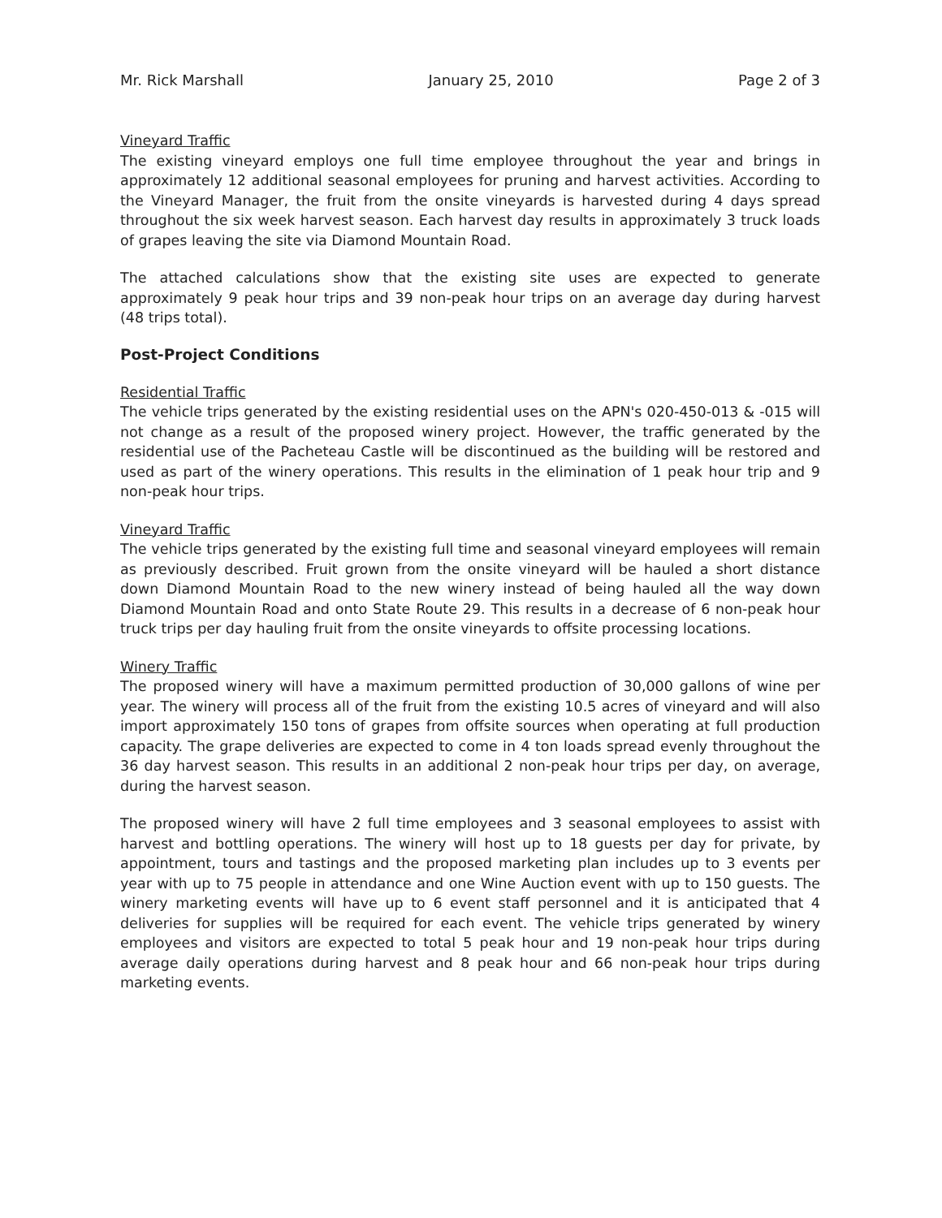Mr. Rick Marshall January 25, 2010 Page 2 of 3
Vineyard Traffic
The existing vineyard employs one full time employee throughout the year and brings in approximately 12 additional seasonal employees for pruning and harvest activities. According to the Vineyard Manager, the fruit from the onsite vineyards is harvested during 4 days spread throughout the six week harvest season. Each harvest day results in approximately 3 truck loads of grapes leaving the site via Diamond Mountain Road.
The attached calculations show that the existing site uses are expected to generate approximately 9 peak hour trips and 39 non-peak hour trips on an average day during harvest (48 trips total).
Post-Project Conditions
Residential Traffic
The vehicle trips generated by the existing residential uses on the APN's 020-450-013 & -015 will not change as a result of the proposed winery project. However, the traffic generated by the residential use of the Pacheteau Castle will be discontinued as the building will be restored and used as part of the winery operations. This results in the elimination of 1 peak hour trip and 9 non-peak hour trips.
Vineyard Traffic
The vehicle trips generated by the existing full time and seasonal vineyard employees will remain as previously described. Fruit grown from the onsite vineyard will be hauled a short distance down Diamond Mountain Road to the new winery instead of being hauled all the way down Diamond Mountain Road and onto State Route 29. This results in a decrease of 6 non-peak hour truck trips per day hauling fruit from the onsite vineyards to offsite processing locations.
Winery Traffic
The proposed winery will have a maximum permitted production of 30,000 gallons of wine per year. The winery will process all of the fruit from the existing 10.5 acres of vineyard and will also import approximately 150 tons of grapes from offsite sources when operating at full production capacity. The grape deliveries are expected to come in 4 ton loads spread evenly throughout the 36 day harvest season. This results in an additional 2 non-peak hour trips per day, on average, during the harvest season.
The proposed winery will have 2 full time employees and 3 seasonal employees to assist with harvest and bottling operations. The winery will host up to 18 guests per day for private, by appointment, tours and tastings and the proposed marketing plan includes up to 3 events per year with up to 75 people in attendance and one Wine Auction event with up to 150 guests. The winery marketing events will have up to 6 event staff personnel and it is anticipated that 4 deliveries for supplies will be required for each event. The vehicle trips generated by winery employees and visitors are expected to total 5 peak hour and 19 non-peak hour trips during average daily operations during harvest and 8 peak hour and 66 non-peak hour trips during marketing events.